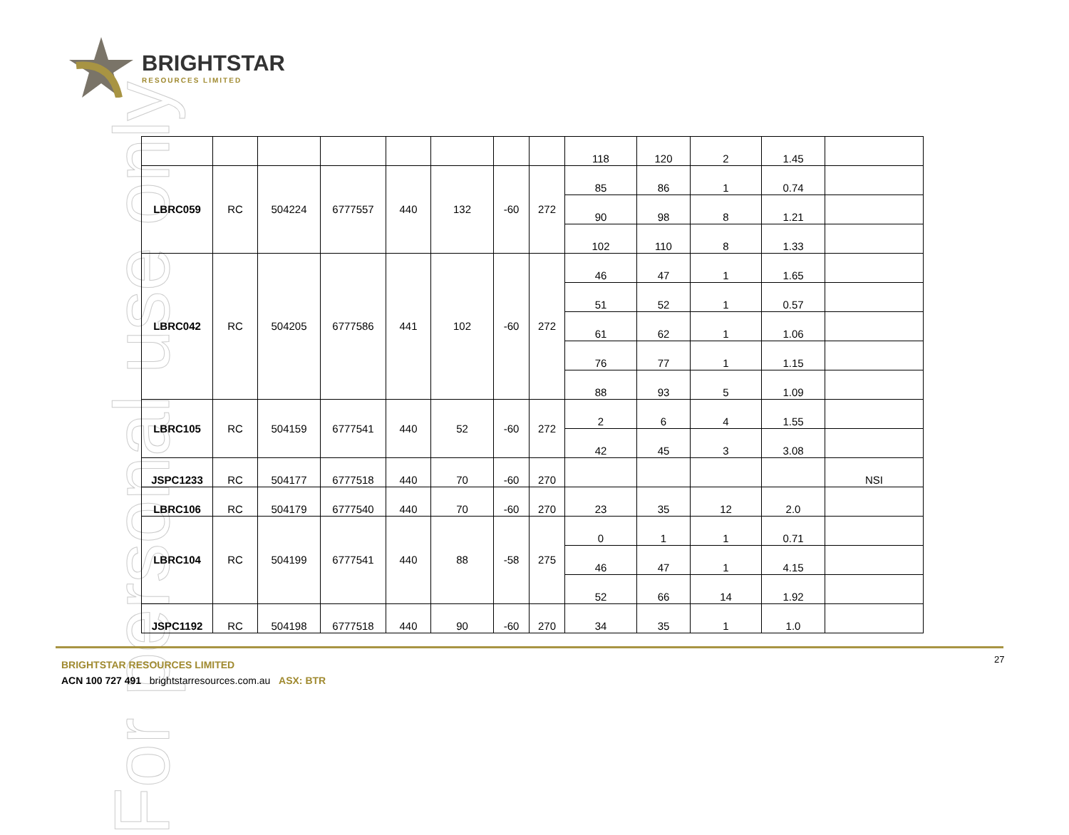For personal use only
BRIGHTSTAR
RESOURCES LIMITED
| | | | | | | | | 118 | 120 | 2 | 1.45 | |
| LBRC059 | RC | 504224 | 6777557 | 440 | 132 | -60 | 272 | 85 | 86 | 1 | 0.74 | |
| | | | | | | | | 90 | 98 | 8 | 1.21 | |
| | | | | | | | | 102 | 110 | 8 | 1.33 | |
| LBRC042 | RC | 504205 | 6777586 | 441 | 102 | -60 | 272 | 46 | 47 | 1 | 1.65 | |
| | | | | | | | | 51 | 52 | 1 | 0.57 | |
| | | | | | | | | 61 | 62 | 1 | 1.06 | |
| | | | | | | | | 76 | 77 | 1 | 1.15 | |
| | | | | | | | | 88 | 93 | 5 | 1.09 | |
| LBRC105 | RC | 504159 | 6777541 | 440 | 52 | -60 | 272 | 2 | 6 | 4 | 1.55 | |
| | | | | | | | | 42 | 45 | 3 | 3.08 | |
| JSPC1233 | RC | 504177 | 6777518 | 440 | 70 | -60 | 270 | | | | | NSI |
| LBRC106 | RC | 504179 | 6777540 | 440 | 70 | -60 | 270 | 23 | 35 | 12 | 2.0 | |
| LBRC104 | RC | 504199 | 6777541 | 440 | 88 | -58 | 275 | 0 | 1 | 1 | 0.71 | |
| | | | | | | | | 46 | 47 | 1 | 4.15 | |
| | | | | | | | | 52 | 66 | 14 | 1.92 | |
| JSPC1192 | RC | 504198 | 6777518 | 440 | 90 | -60 | 270 | 34 | 35 | 1 | 1.0 | |
BRIGHTSTAR RESOURCES LIMITED
ACN 100 727 491 brightstarresources.com.au ASX: BTR
27